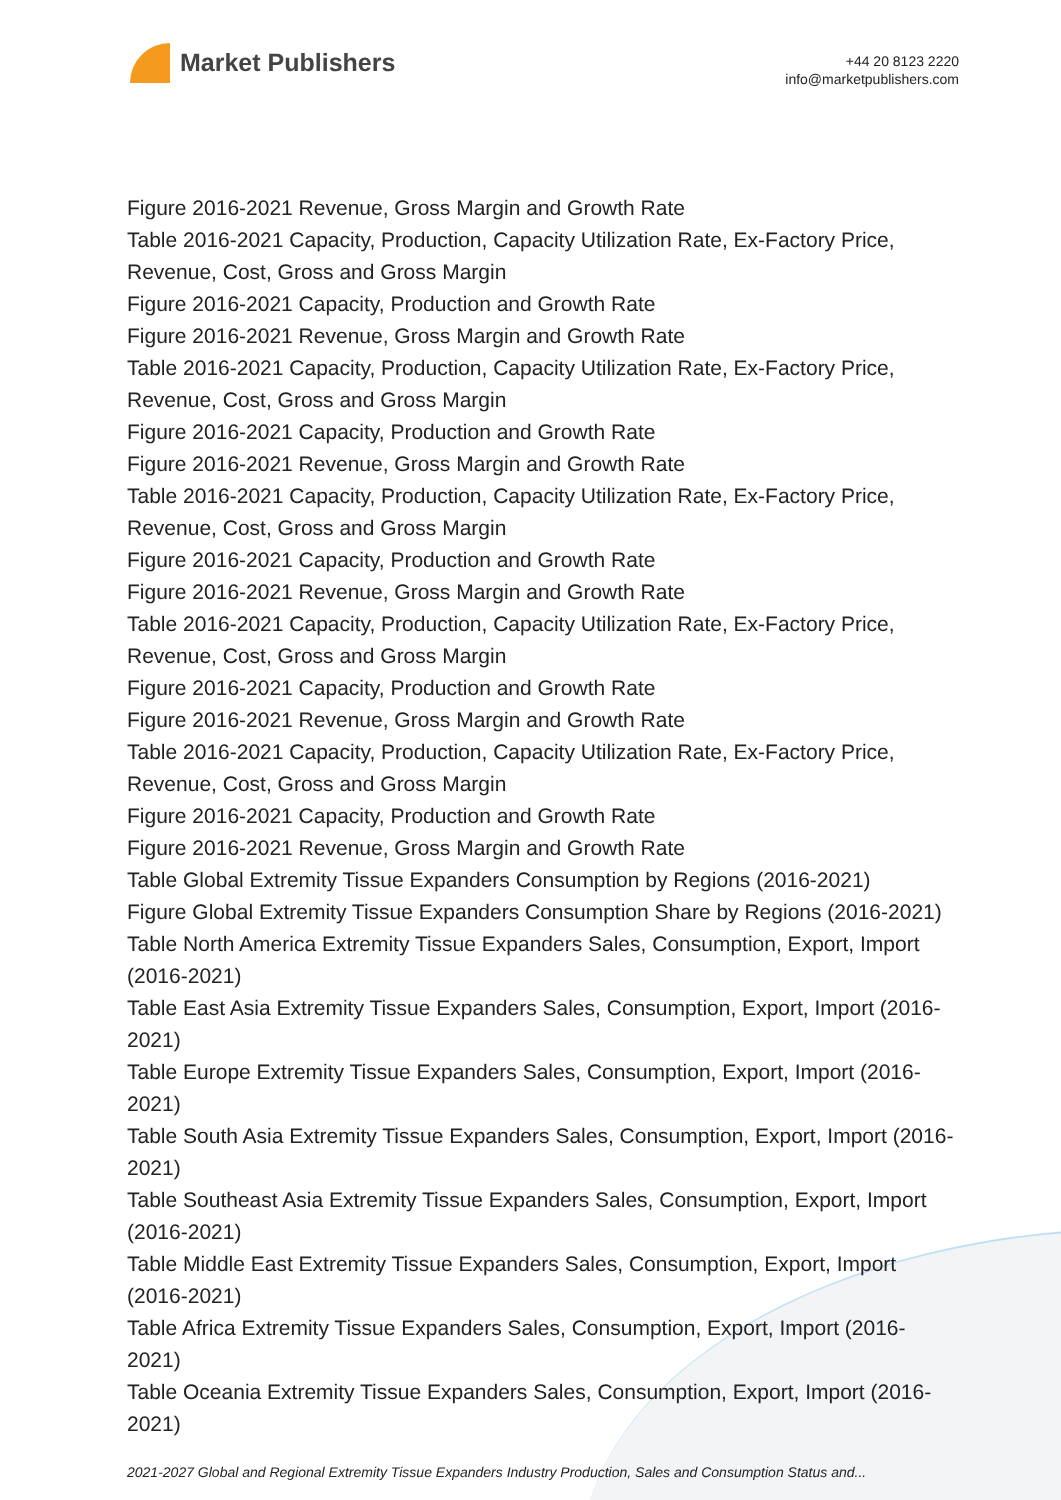Market Publishers
+44 20 8123 2220
info@marketpublishers.com
Figure 2016-2021 Revenue, Gross Margin and Growth Rate
Table 2016-2021 Capacity, Production, Capacity Utilization Rate, Ex-Factory Price, Revenue, Cost, Gross and Gross Margin
Figure 2016-2021 Capacity, Production and Growth Rate
Figure 2016-2021 Revenue, Gross Margin and Growth Rate
Table 2016-2021 Capacity, Production, Capacity Utilization Rate, Ex-Factory Price, Revenue, Cost, Gross and Gross Margin
Figure 2016-2021 Capacity, Production and Growth Rate
Figure 2016-2021 Revenue, Gross Margin and Growth Rate
Table 2016-2021 Capacity, Production, Capacity Utilization Rate, Ex-Factory Price, Revenue, Cost, Gross and Gross Margin
Figure 2016-2021 Capacity, Production and Growth Rate
Figure 2016-2021 Revenue, Gross Margin and Growth Rate
Table 2016-2021 Capacity, Production, Capacity Utilization Rate, Ex-Factory Price, Revenue, Cost, Gross and Gross Margin
Figure 2016-2021 Capacity, Production and Growth Rate
Figure 2016-2021 Revenue, Gross Margin and Growth Rate
Table 2016-2021 Capacity, Production, Capacity Utilization Rate, Ex-Factory Price, Revenue, Cost, Gross and Gross Margin
Figure 2016-2021 Capacity, Production and Growth Rate
Figure 2016-2021 Revenue, Gross Margin and Growth Rate
Table Global Extremity Tissue Expanders Consumption by Regions (2016-2021)
Figure Global Extremity Tissue Expanders Consumption Share by Regions (2016-2021)
Table North America Extremity Tissue Expanders Sales, Consumption, Export, Import (2016-2021)
Table East Asia Extremity Tissue Expanders Sales, Consumption, Export, Import (2016-2021)
Table Europe Extremity Tissue Expanders Sales, Consumption, Export, Import (2016-2021)
Table South Asia Extremity Tissue Expanders Sales, Consumption, Export, Import (2016-2021)
Table Southeast Asia Extremity Tissue Expanders Sales, Consumption, Export, Import (2016-2021)
Table Middle East Extremity Tissue Expanders Sales, Consumption, Export, Import (2016-2021)
Table Africa Extremity Tissue Expanders Sales, Consumption, Export, Import (2016-2021)
Table Oceania Extremity Tissue Expanders Sales, Consumption, Export, Import (2016-2021)
2021-2027 Global and Regional Extremity Tissue Expanders Industry Production, Sales and Consumption Status and...